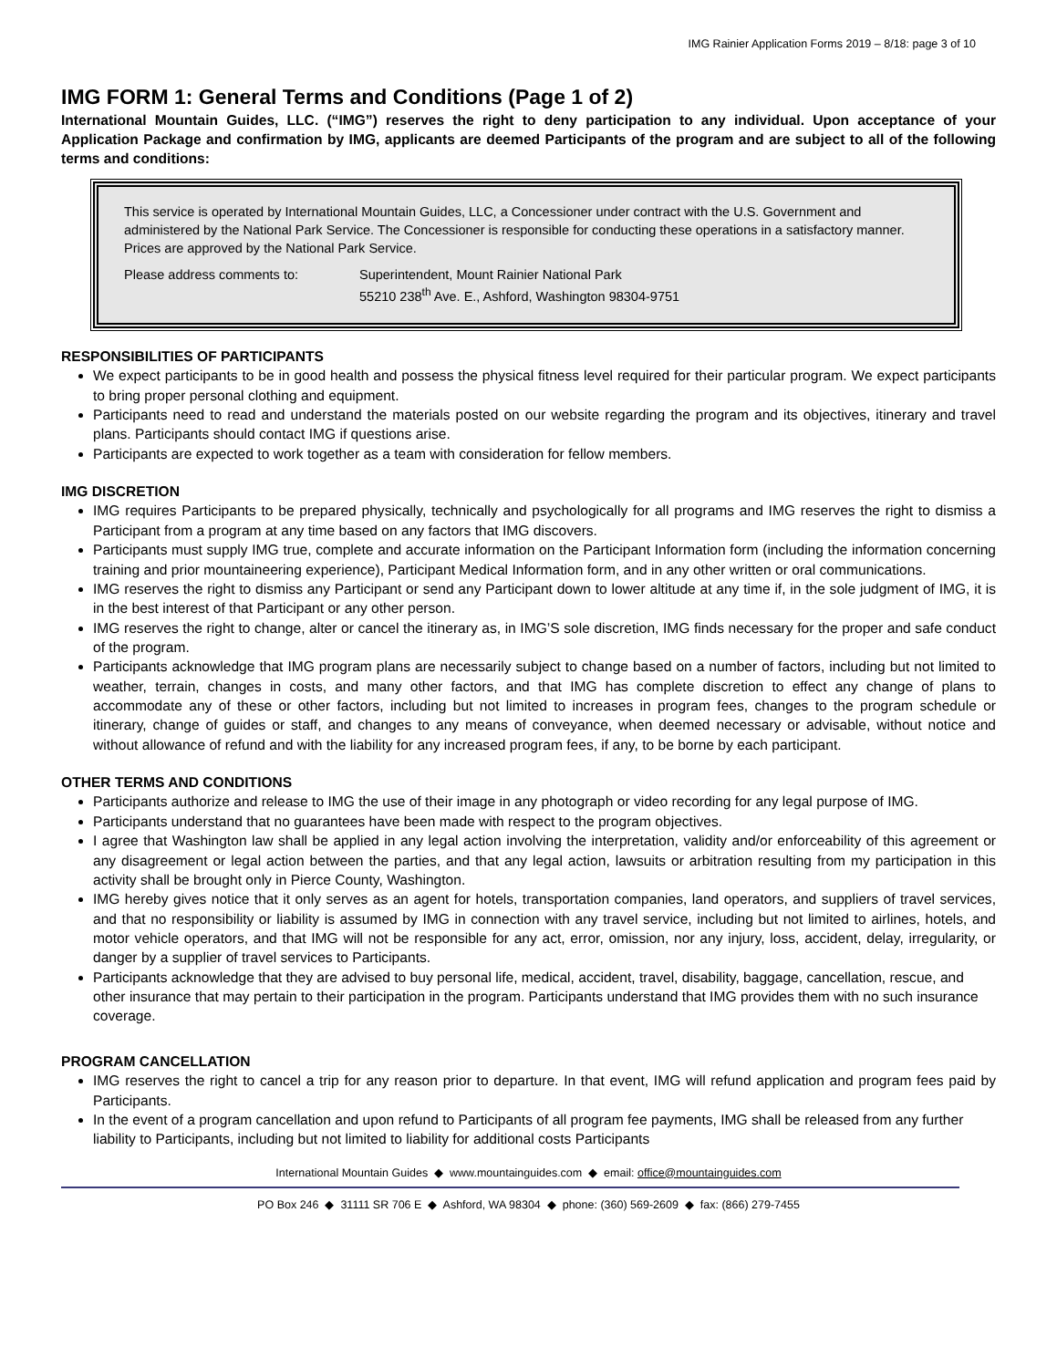IMG Rainier Application Forms 2019 – 8/18: page 3 of 10
IMG FORM 1: General Terms and Conditions (Page 1 of 2)
International Mountain Guides, LLC. (“IMG”) reserves the right to deny participation to any individual. Upon acceptance of your Application Package and confirmation by IMG, applicants are deemed Participants of the program and are subject to all of the following terms and conditions:
This service is operated by International Mountain Guides, LLC, a Concessioner under contract with the U.S. Government and administered by the National Park Service. The Concessioner is responsible for conducting these operations in a satisfactory manner. Prices are approved by the National Park Service.
Please address comments to: Superintendent, Mount Rainier National Park
55210 238<sup>th</sup> Ave. E., Ashford, Washington 98304-9751
RESPONSIBILITIES OF PARTICIPANTS
We expect participants to be in good health and possess the physical fitness level required for their particular program. We expect participants to bring proper personal clothing and equipment.
Participants need to read and understand the materials posted on our website regarding the program and its objectives, itinerary and travel plans. Participants should contact IMG if questions arise.
Participants are expected to work together as a team with consideration for fellow members.
IMG DISCRETION
IMG requires Participants to be prepared physically, technically and psychologically for all programs and IMG reserves the right to dismiss a Participant from a program at any time based on any factors that IMG discovers.
Participants must supply IMG true, complete and accurate information on the Participant Information form (including the information concerning training and prior mountaineering experience), Participant Medical Information form, and in any other written or oral communications.
IMG reserves the right to dismiss any Participant or send any Participant down to lower altitude at any time if, in the sole judgment of IMG, it is in the best interest of that Participant or any other person.
IMG reserves the right to change, alter or cancel the itinerary as, in IMG’S sole discretion, IMG finds necessary for the proper and safe conduct of the program.
Participants acknowledge that IMG program plans are necessarily subject to change based on a number of factors, including but not limited to weather, terrain, changes in costs, and many other factors, and that IMG has complete discretion to effect any change of plans to accommodate any of these or other factors, including but not limited to increases in program fees, changes to the program schedule or itinerary, change of guides or staff, and changes to any means of conveyance, when deemed necessary or advisable, without notice and without allowance of refund and with the liability for any increased program fees, if any, to be borne by each participant.
OTHER TERMS AND CONDITIONS
Participants authorize and release to IMG the use of their image in any photograph or video recording for any legal purpose of IMG.
Participants understand that no guarantees have been made with respect to the program objectives.
I agree that Washington law shall be applied in any legal action involving the interpretation, validity and/or enforceability of this agreement or any disagreement or legal action between the parties, and that any legal action, lawsuits or arbitration resulting from my participation in this activity shall be brought only in Pierce County, Washington.
IMG hereby gives notice that it only serves as an agent for hotels, transportation companies, land operators, and suppliers of travel services, and that no responsibility or liability is assumed by IMG in connection with any travel service, including but not limited to airlines, hotels, and motor vehicle operators, and that IMG will not be responsible for any act, error, omission, nor any injury, loss, accident, delay, irregularity, or danger by a supplier of travel services to Participants.
Participants acknowledge that they are advised to buy personal life, medical, accident, travel, disability, baggage, cancellation, rescue, and other insurance that may pertain to their participation in the program. Participants understand that IMG provides them with no such insurance coverage.
PROGRAM CANCELLATION
IMG reserves the right to cancel a trip for any reason prior to departure. In that event, IMG will refund application and program fees paid by Participants.
In the event of a program cancellation and upon refund to Participants of all program fee payments, IMG shall be released from any further liability to Participants, including but not limited to liability for additional costs Participants
International Mountain Guides ◆ www.mountainguides.com ◆ email: office@mountainguides.com
PO Box 246 ◆ 31111 SR 706 E ◆ Ashford, WA 98304 ◆ phone: (360) 569-2609 ◆ fax: (866) 279-7455